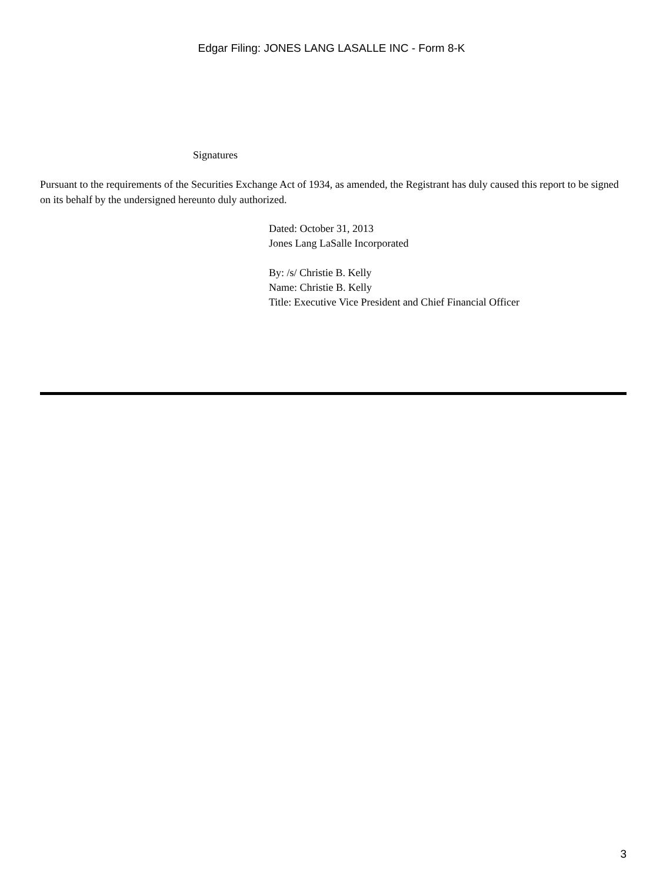Edgar Filing: JONES LANG LASALLE INC - Form 8-K
Signatures
Pursuant to the requirements of the Securities Exchange Act of 1934, as amended, the Registrant has duly caused this report to be signed on its behalf by the undersigned hereunto duly authorized.
Dated: October 31, 2013
Jones Lang LaSalle Incorporated
By: /s/ Christie B. Kelly
Name: Christie B. Kelly
Title: Executive Vice President and Chief Financial Officer
3